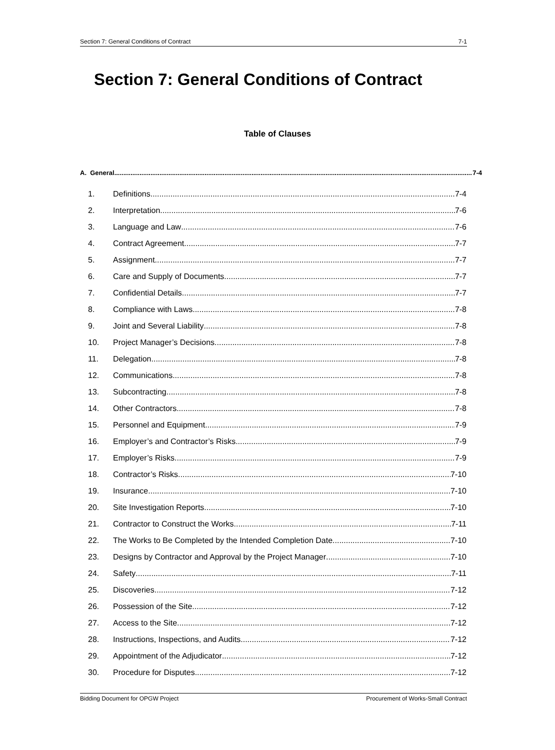Section 7: General Conditions of Contract 7-1
Section 7: General Conditions of Contract
Table of Clauses
A. General 7-4
1. Definitions 7-4
2. Interpretation 7-6
3. Language and Law 7-6
4. Contract Agreement 7-7
5. Assignment 7-7
6. Care and Supply of Documents 7-7
7. Confidential Details 7-7
8. Compliance with Laws 7-8
9. Joint and Several Liability 7-8
10. Project Manager’s Decisions 7-8
11. Delegation 7-8
12. Communications 7-8
13. Subcontracting 7-8
14. Other Contractors 7-8
15. Personnel and Equipment 7-9
16. Employer’s and Contractor’s Risks 7-9
17. Employer’s Risks 7-9
18. Contractor’s Risks 7-10
19. Insurance 7-10
20. Site Investigation Reports 7-10
21. Contractor to Construct the Works 7-11
22. The Works to Be Completed by the Intended Completion Date 7-10
23. Designs by Contractor and Approval by the Project Manager 7-10
24. Safety 7-11
25. Discoveries 7-12
26. Possession of the Site 7-12
27. Access to the Site 7-12
28. Instructions, Inspections, and Audits 7-12
29. Appointment of the Adjudicator 7-12
30. Procedure for Disputes 7-12
Bidding Document for OPGW Project Procurement of Works-Small Contract